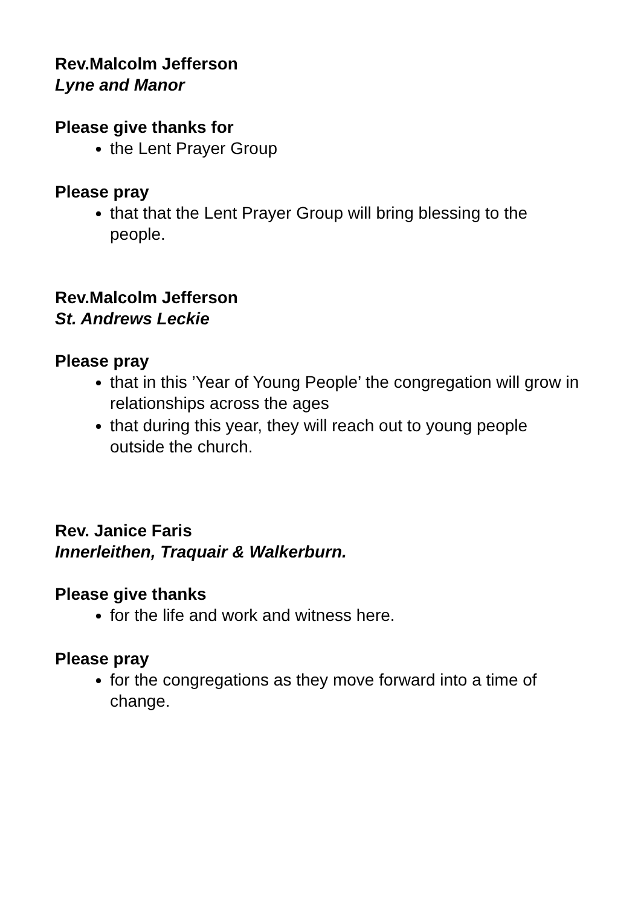Rev.Malcolm Jefferson
Lyne and Manor
Please give thanks for
the Lent Prayer Group
Please pray
that that the Lent Prayer Group will bring blessing to the people.
Rev.Malcolm Jefferson
St. Andrews Leckie
Please pray
that in this ’Year of Young People’ the congregation will grow in relationships across the ages
that during this year, they will reach out to young people outside the church.
Rev. Janice Faris
Innerleithen, Traquair & Walkerburn.
Please give thanks
for the life and work and witness here.
Please pray
for the congregations as they move forward into a time of change.